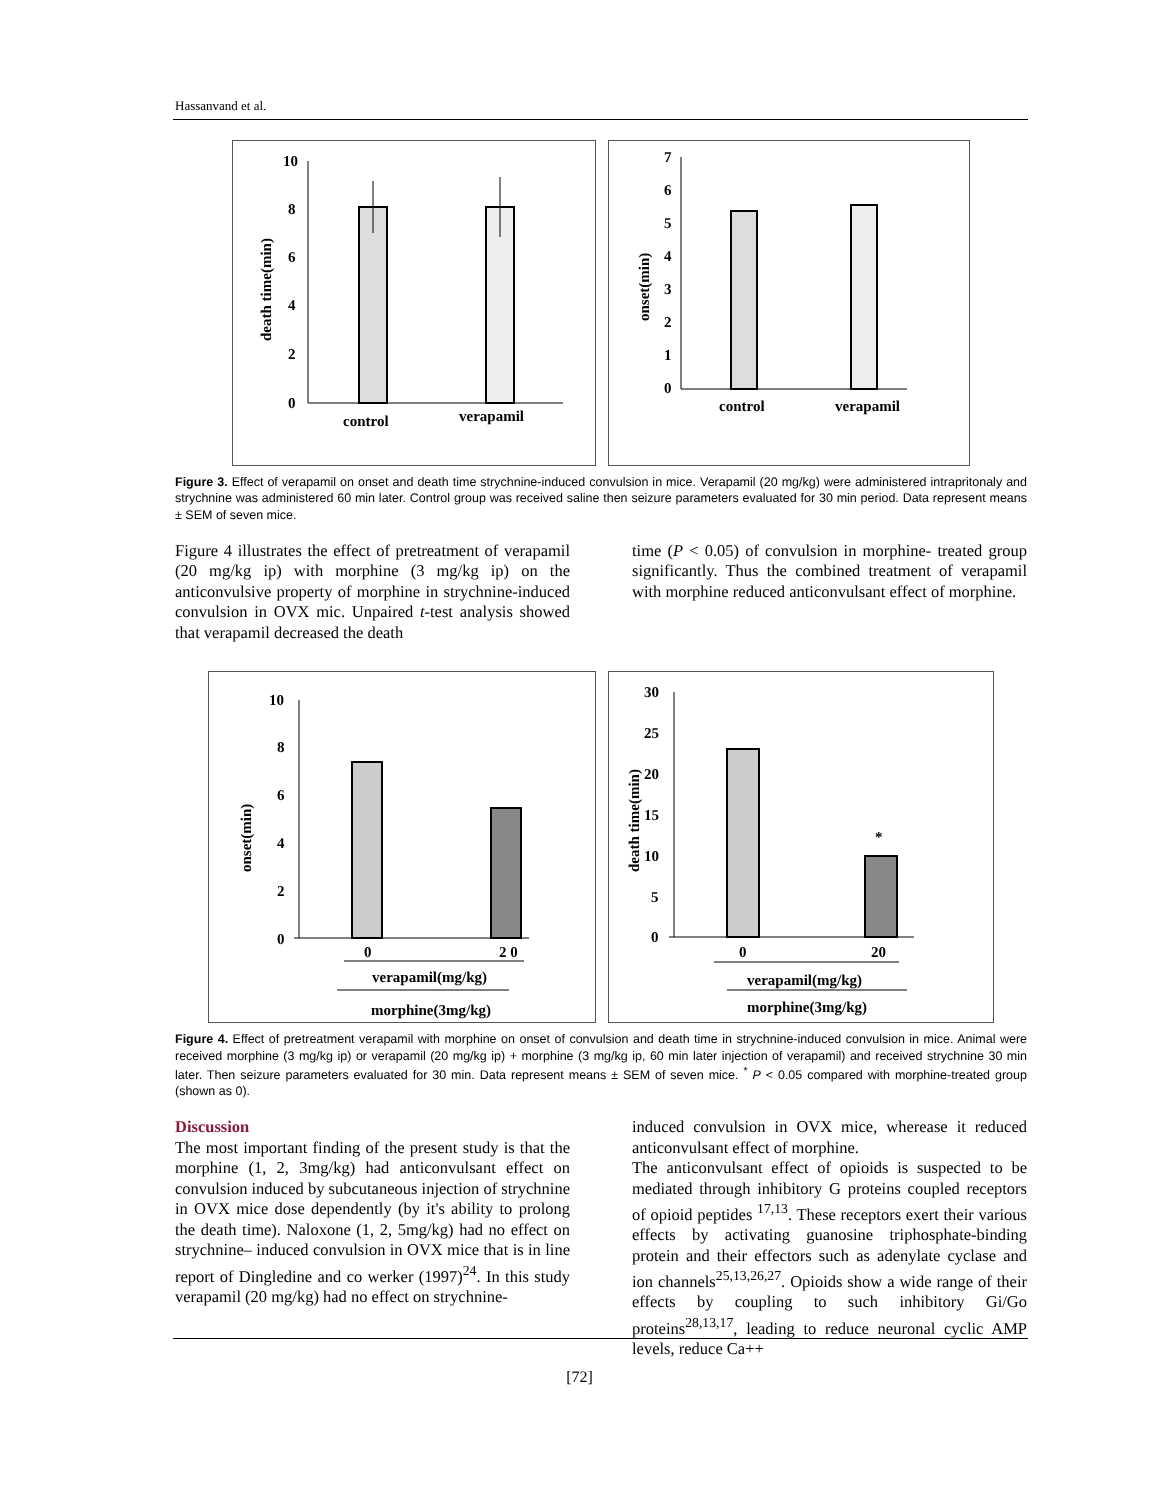Hassanvand et al.
10
8
6
4
2
0
death time(min)
control
verapamil
7
6
5
4
3
2
1
0
onset(min)
control
verapamil
Figure 3. Effect of verapamil on onset and death time strychnine-induced convulsion in mice. Verapamil (20 mg/kg) were administered intrapritonaly and strychnine was administered 60 min later. Control group was received saline then seizure parameters evaluated for 30 min period. Data represent means ± SEM of seven mice.
Figure 4 illustrates the effect of pretreatment of verapamil (20 mg/kg ip) with morphine (3 mg/kg ip) on the anticonvulsive property of morphine in strychnine-induced convulsion in OVX mic. Unpaired t-test analysis showed that verapamil decreased the death
time (P < 0.05) of convulsion in morphine- treated group significantly. Thus the combined treatment of verapamil with morphine reduced anticonvulsant effect of morphine.
10
8
6
4
2
0
onset(min)
0
2 0
verapamil(mg/kg)
morphine(3mg/kg)
30
25
20
15
10
5
0
death time(min)
*
0
20
verapamil(mg/kg)
morphine(3mg/kg)
Figure 4. Effect of pretreatment verapamil with morphine on onset of convulsion and death time in strychnine-induced convulsion in mice. Animal were received morphine (3 mg/kg ip) or verapamil (20 mg/kg ip) + morphine (3 mg/kg ip, 60 min later injection of verapamil) and received strychnine 30 min later. Then seizure parameters evaluated for 30 min. Data represent means ± SEM of seven mice. <sup>*</sup> P < 0.05 compared with morphine-treated group (shown as 0).
Discussion
The most important finding of the present study is that the morphine (1, 2, 3mg/kg) had anticonvulsant effect on convulsion induced by subcutaneous injection of strychnine in OVX mice dose dependently (by it's ability to prolong the death time). Naloxone (1, 2, 5mg/kg) had no effect on strychnine– induced convulsion in OVX mice that is in line report of Dingledine and co werker (1997)<sup>24</sup>. In this study verapamil (20 mg/kg) had no effect on strychnine-
induced convulsion in OVX mice, wherease it reduced anticonvulsant effect of morphine.
The anticonvulsant effect of opioids is suspected to be mediated through inhibitory G proteins coupled receptors of opioid peptides <sup>17,13</sup>. These receptors exert their various effects by activating guanosine triphosphate-binding protein and their effectors such as adenylate cyclase and ion channels<sup>25,13,26,27</sup>. Opioids show a wide range of their effects by coupling to such inhibitory Gi/Go proteins<sup>28,13,17</sup>, leading to reduce neuronal cyclic AMP levels, reduce Ca++
[72]